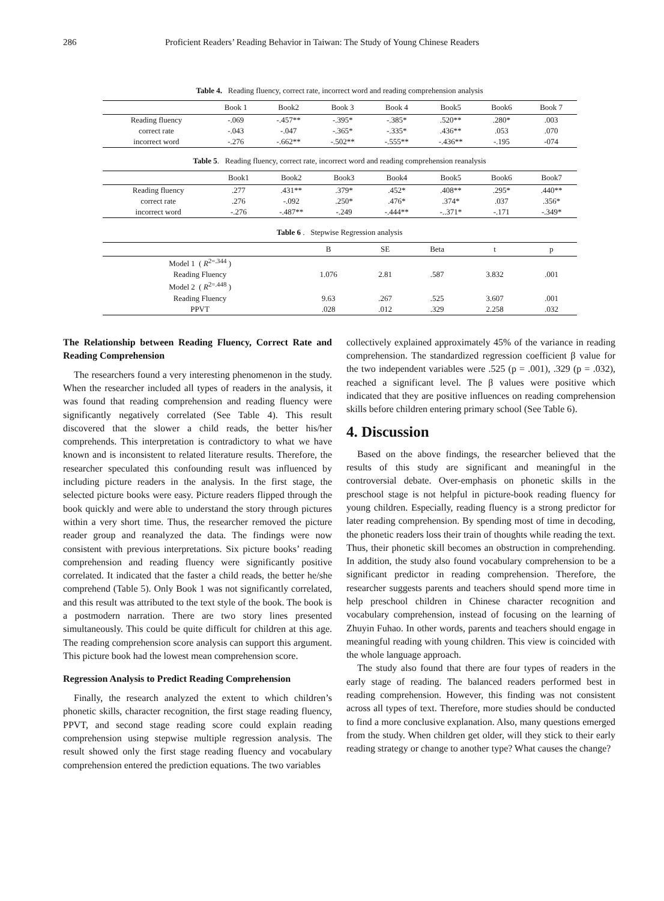286 Proficient Readers’ Reading Behavior in Taiwan: The Study of Young Chinese Readers
Table 4. Reading fluency, correct rate, incorrect word and reading comprehension analysis
| | Book 1 | Book2 | Book 3 | Book 4 | Book5 | Book6 | Book 7 |
| --- | --- | --- | --- | --- | --- | --- | --- |
| Reading fluency | -.069 | -.457** | -.395* | -.385* | .520** | .280* | .003 |
| correct rate | -.043 | -.047 | -.365* | -.335* | .436** | .053 | .070 |
| incorrect word | -.276 | -.662** | -.502** | -.555** | -.436** | -.195 | -074 |
Table 5. Reading fluency, correct rate, incorrect word and reading comprehension reanalysis
| | Book1 | Book2 | Book3 | Book4 | Book5 | Book6 | Book7 |
| --- | --- | --- | --- | --- | --- | --- | --- |
| Reading fluency | .277 | .431** | .379* | .452* | .408** | .295* | .440** |
| correct rate | .276 | -.092 | .250* | .476* | .374* | .037 | .356* |
| incorrect word | -.276 | -.487** | -.249 | -.444** | -..371* | -.171 | -.349* |
Table 6 . Stepwise Regression analysis
| | B | SE | Beta | t | p |
| --- | --- | --- | --- | --- | --- |
| Model 1 ( R<sup>2=.344</sup> ) | | | | | |
| Reading Fluency | 1.076 | 2.81 | .587 | 3.832 | .001 |
| Model 2 ( R<sup>2=.448</sup> ) | | | | | |
| Reading Fluency | 9.63 | .267 | .525 | 3.607 | .001 |
| PPVT | .028 | .012 | .329 | 2.258 | .032 |
The Relationship between Reading Fluency, Correct Rate and Reading Comprehension
The researchers found a very interesting phenomenon in the study. When the researcher included all types of readers in the analysis, it was found that reading comprehension and reading fluency were significantly negatively correlated (See Table 4). This result discovered that the slower a child reads, the better his/her comprehends. This interpretation is contradictory to what we have known and is inconsistent to related literature results. Therefore, the researcher speculated this confounding result was influenced by including picture readers in the analysis. In the first stage, the selected picture books were easy. Picture readers flipped through the book quickly and were able to understand the story through pictures within a very short time. Thus, the researcher removed the picture reader group and reanalyzed the data. The findings were now consistent with previous interpretations. Six picture books’ reading comprehension and reading fluency were significantly positive correlated. It indicated that the faster a child reads, the better he/she comprehend (Table 5). Only Book 1 was not significantly correlated, and this result was attributed to the text style of the book. The book is a postmodern narration. There are two story lines presented simultaneously. This could be quite difficult for children at this age. The reading comprehension score analysis can support this argument. This picture book had the lowest mean comprehension score.
Regression Analysis to Predict Reading Comprehension
Finally, the research analyzed the extent to which children’s phonetic skills, character recognition, the first stage reading fluency, PPVT, and second stage reading score could explain reading comprehension using stepwise multiple regression analysis. The result showed only the first stage reading fluency and vocabulary comprehension entered the prediction equations. The two variables
collectively explained approximately 45% of the variance in reading comprehension. The standardized regression coefficient β value for the two independent variables were .525 (p = .001), .329 (p = .032), reached a significant level. The β values were positive which indicated that they are positive influences on reading comprehension skills before children entering primary school (See Table 6).
4. Discussion
Based on the above findings, the researcher believed that the results of this study are significant and meaningful in the controversial debate. Over-emphasis on phonetic skills in the preschool stage is not helpful in picture-book reading fluency for young children. Especially, reading fluency is a strong predictor for later reading comprehension. By spending most of time in decoding, the phonetic readers loss their train of thoughts while reading the text. Thus, their phonetic skill becomes an obstruction in comprehending. In addition, the study also found vocabulary comprehension to be a significant predictor in reading comprehension. Therefore, the researcher suggests parents and teachers should spend more time in help preschool children in Chinese character recognition and vocabulary comprehension, instead of focusing on the learning of Zhuyin Fuhao. In other words, parents and teachers should engage in meaningful reading with young children. This view is coincided with the whole language approach.
The study also found that there are four types of readers in the early stage of reading. The balanced readers performed best in reading comprehension. However, this finding was not consistent across all types of text. Therefore, more studies should be conducted to find a more conclusive explanation. Also, many questions emerged from the study. When children get older, will they stick to their early reading strategy or change to another type? What causes the change?